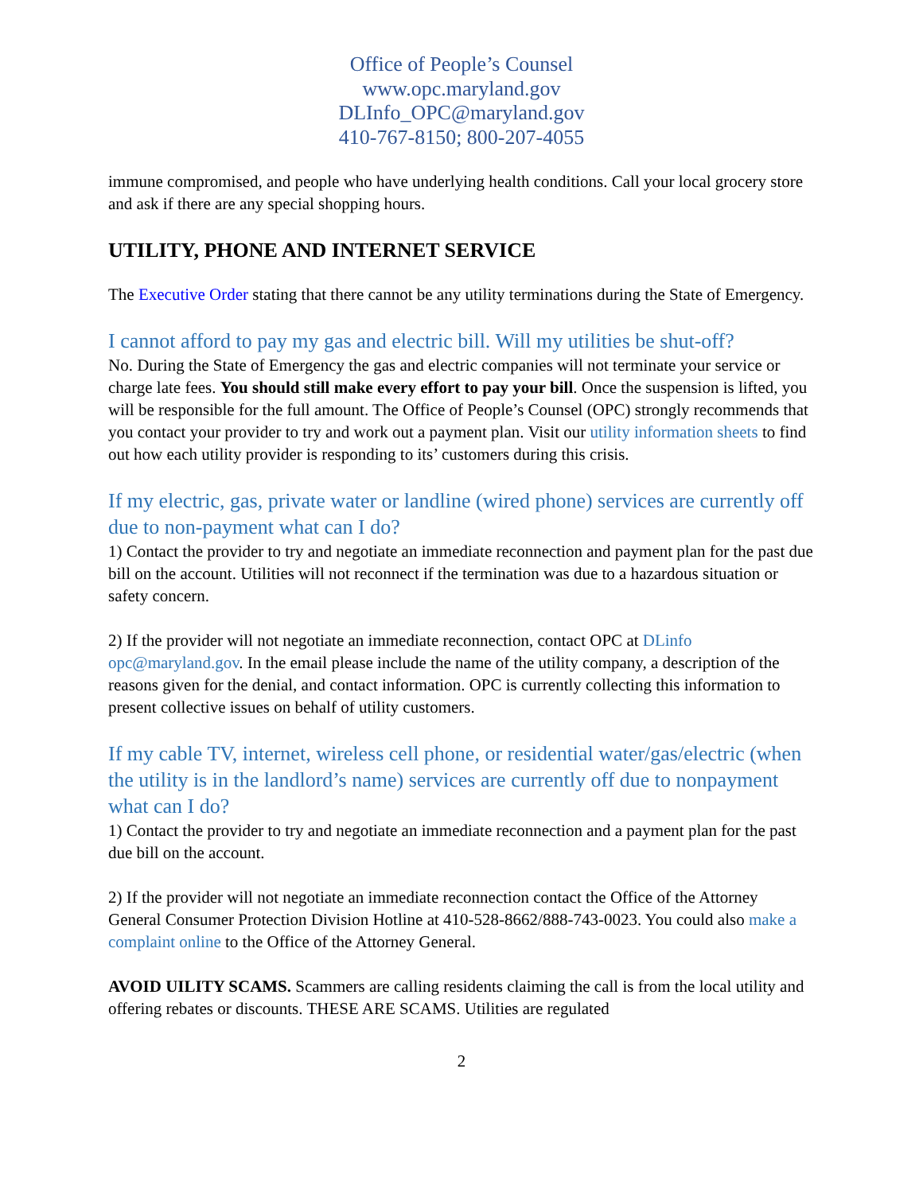Office of People’s Counsel
www.opc.maryland.gov
DLInfo_OPC@maryland.gov
410-767-8150; 800-207-4055
immune compromised, and people who have underlying health conditions. Call your local grocery store and ask if there are any special shopping hours.
UTILITY, PHONE AND INTERNET SERVICE
The Executive Order stating that there cannot be any utility terminations during the State of Emergency.
I cannot afford to pay my gas and electric bill. Will my utilities be shut-off?
No. During the State of Emergency the gas and electric companies will not terminate your service or charge late fees. You should still make every effort to pay your bill. Once the suspension is lifted, you will be responsible for the full amount. The Office of People’s Counsel (OPC) strongly recommends that you contact your provider to try and work out a payment plan. Visit our utility information sheets to find out how each utility provider is responding to its’ customers during this crisis.
If my electric, gas, private water or landline (wired phone) services are currently off due to non-payment what can I do?
1) Contact the provider to try and negotiate an immediate reconnection and payment plan for the past due bill on the account. Utilities will not reconnect if the termination was due to a hazardous situation or safety concern.
2) If the provider will not negotiate an immediate reconnection, contact OPC at DLinfo opc@maryland.gov. In the email please include the name of the utility company, a description of the reasons given for the denial, and contact information. OPC is currently collecting this information to present collective issues on behalf of utility customers.
If my cable TV, internet, wireless cell phone, or residential water/gas/electric (when the utility is in the landlord’s name) services are currently off due to nonpayment what can I do?
1) Contact the provider to try and negotiate an immediate reconnection and a payment plan for the past due bill on the account.
2) If the provider will not negotiate an immediate reconnection contact the Office of the Attorney General Consumer Protection Division Hotline at 410-528-8662/888-743-0023. You could also make a complaint online to the Office of the Attorney General.
AVOID UILITY SCAMS. Scammers are calling residents claiming the call is from the local utility and offering rebates or discounts. THESE ARE SCAMS. Utilities are regulated
2